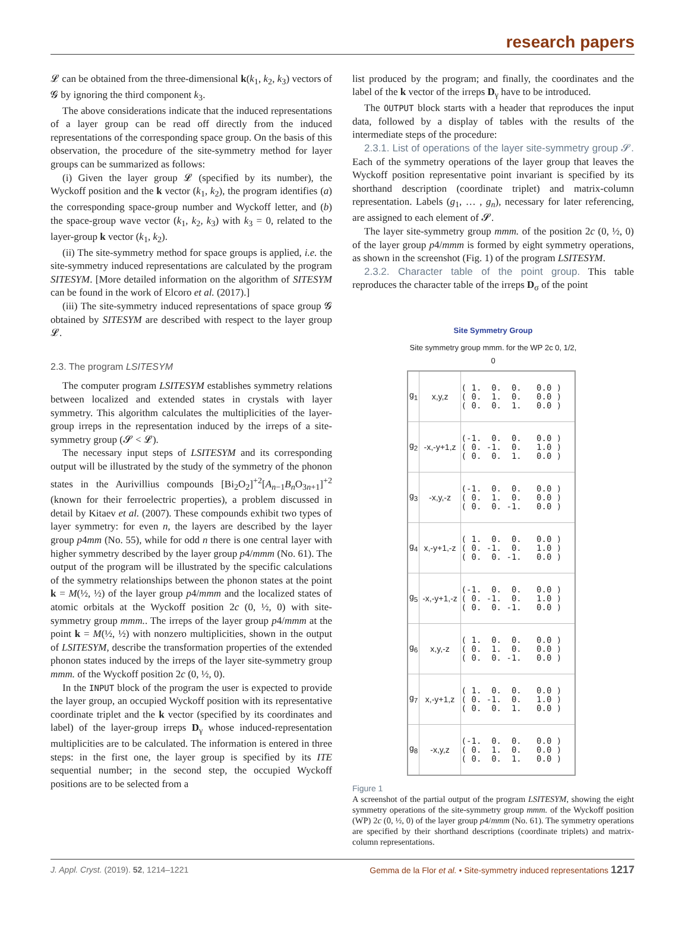research papers
𝓛 can be obtained from the three-dimensional k(k<sub>1</sub>, k<sub>2</sub>, k<sub>3</sub>) vectors of 𝓖 by ignoring the third component k<sub>3</sub>.
The above considerations indicate that the induced representations of a layer group can be read off directly from the induced representations of the corresponding space group. On the basis of this observation, the procedure of the site-symmetry method for layer groups can be summarized as follows:
(i) Given the layer group 𝓛 (specified by its number), the Wyckoff position and the k vector (k<sub>1</sub>, k<sub>2</sub>), the program identifies (a) the corresponding space-group number and Wyckoff letter, and (b) the space-group wave vector (k<sub>1</sub>, k<sub>2</sub>, k<sub>3</sub>) with k<sub>3</sub> = 0, related to the layer-group k vector (k<sub>1</sub>, k<sub>2</sub>).
(ii) The site-symmetry method for space groups is applied, i.e. the site-symmetry induced representations are calculated by the program SITESYM. [More detailed information on the algorithm of SITESYM can be found in the work of Elcoro et al. (2017).]
(iii) The site-symmetry induced representations of space group 𝓖 obtained by SITESYM are described with respect to the layer group 𝓛.
2.3. The program LSITESYM
The computer program LSITESYM establishes symmetry relations between localized and extended states in crystals with layer symmetry. This algorithm calculates the multiplicities of the layer-group irreps in the representation induced by the irreps of a site-symmetry group (𝓢 < 𝓛).
The necessary input steps of LSITESYM and its corresponding output will be illustrated by the study of the symmetry of the phonon states in the Aurivillius compounds [Bi<sub>2</sub>O<sub>2</sub>]<sup>+2</sup>[A<sub>n−1</sub>B<sub>n</sub>O<sub>3n+1</sub>]<sup>+2</sup> (known for their ferroelectric properties), a problem discussed in detail by Kitaev et al. (2007). These compounds exhibit two types of layer symmetry: for even n, the layers are described by the layer group p4mm (No. 55), while for odd n there is one central layer with higher symmetry described by the layer group p4/mmm (No. 61). The output of the program will be illustrated by the specific calculations of the symmetry relationships between the phonon states at the point k = M(½, ½) of the layer group p4/mmm and the localized states of atomic orbitals at the Wyckoff position 2c (0, ½, 0) with site-symmetry group mmm.. The irreps of the layer group p4/mmm at the point k = M(½, ½) with nonzero multiplicities, shown in the output of LSITESYM, describe the transformation properties of the extended phonon states induced by the irreps of the layer site-symmetry group mmm. of the Wyckoff position 2c (0, ½, 0).
In the INPUT block of the program the user is expected to provide the layer group, an occupied Wyckoff position with its representative coordinate triplet and the k vector (specified by its coordinates and label) of the layer-group irreps D<sub>γ</sub> whose induced-representation multiplicities are to be calculated. The information is entered in three steps: in the first one, the layer group is specified by its ITE sequential number; in the second step, the occupied Wyckoff positions are to be selected from a
list produced by the program; and finally, the coordinates and the label of the k vector of the irreps D<sub>γ</sub> have to be introduced.
The OUTPUT block starts with a header that reproduces the input data, followed by a display of tables with the results of the intermediate steps of the procedure:
2.3.1. List of operations of the layer site-symmetry group 𝓢. Each of the symmetry operations of the layer group that leaves the Wyckoff position representative point invariant is specified by its shorthand description (coordinate triplet) and matrix-column representation. Labels (g<sub>1</sub>, … , g<sub>n</sub>), necessary for later referencing, are assigned to each element of 𝓢.
The layer site-symmetry group mmm. of the position 2c (0, ½, 0) of the layer group p4/mmm is formed by eight symmetry operations, as shown in the screenshot (Fig. 1) of the program LSITESYM.
2.3.2. Character table of the point group. This table reproduces the character table of the irreps D<sub>σ</sub> of the point
Site Symmetry Group
Site symmetry group mmm. for the WP 2c 0, 1/2, 0
| g<sub>1</sub> | x,y,z | ( 1. 0. 0. 0.0 ) ( 0. 1. 0. 0.0 ) ( 0. 0. 1. 0.0 ) |
| g<sub>2</sub> | -x,-y+1,z | (-1. 0. 0. 0.0 ) ( 0. -1. 0. 1.0 ) ( 0. 0. 1. 0.0 ) |
| g<sub>3</sub> | -x,y,-z | (-1. 0. 0. 0.0 ) ( 0. 1. 0. 0.0 ) ( 0. 0. -1. 0.0 ) |
| g<sub>4</sub> | x,-y+1,-z | ( 1. 0. 0. 0.0 ) ( 0. -1. 0. 1.0 ) ( 0. 0. -1. 0.0 ) |
| g<sub>5</sub> | -x,-y+1,-z | (-1. 0. 0. 0.0 ) ( 0. -1. 0. 1.0 ) ( 0. 0. -1. 0.0 ) |
| g<sub>6</sub> | x,y,-z | ( 1. 0. 0. 0.0 ) ( 0. 1. 0. 0.0 ) ( 0. 0. -1. 0.0 ) |
| g<sub>7</sub> | x,-y+1,z | ( 1. 0. 0. 0.0 ) ( 0. -1. 0. 1.0 ) ( 0. 0. 1. 0.0 ) |
| g<sub>8</sub> | -x,y,z | (-1. 0. 0. 0.0 ) ( 0. 1. 0. 0.0 ) ( 0. 0. 1. 0.0 ) |
Figure 1
A screenshot of the partial output of the program LSITESYM, showing the eight symmetry operations of the site-symmetry group mmm. of the Wyckoff position (WP) 2c (0, ½, 0) of the layer group p4/mmm (No. 61). The symmetry operations are specified by their shorthand descriptions (coordinate triplets) and matrix-column representations.
J. Appl. Cryst. (2019). 52, 1214–1221 Gemma de la Flor et al. • Site-symmetry induced representations 1217